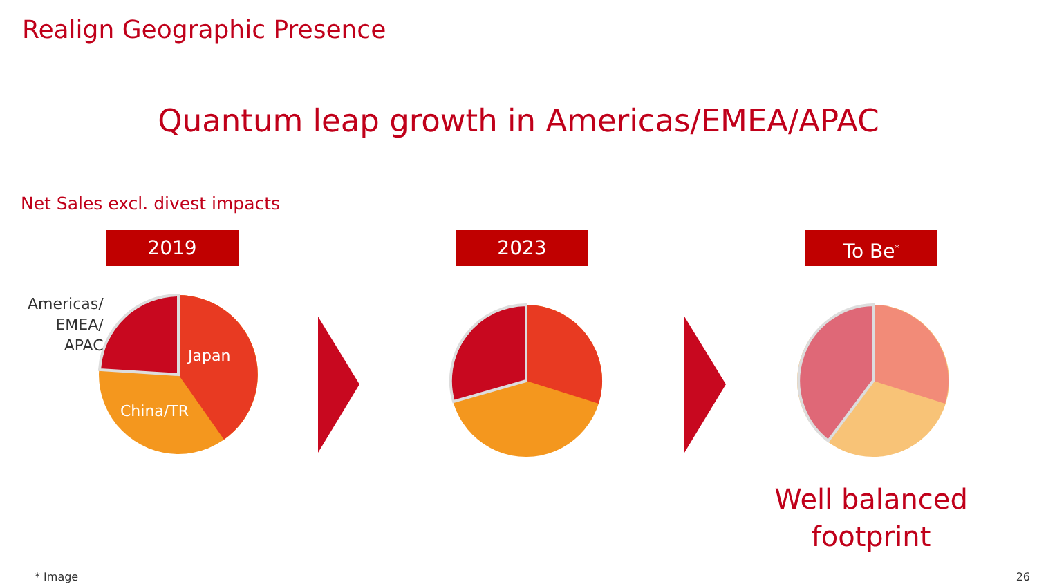Realign Geographic Presence
Quantum leap growth in Americas/EMEA/APAC
Net Sales excl. divest impacts
2019 2023 To Be<sup>*</sup>
Americas/
EMEA/
APAC
Japan
China/TR
Well balanced
footprint
* Image 26